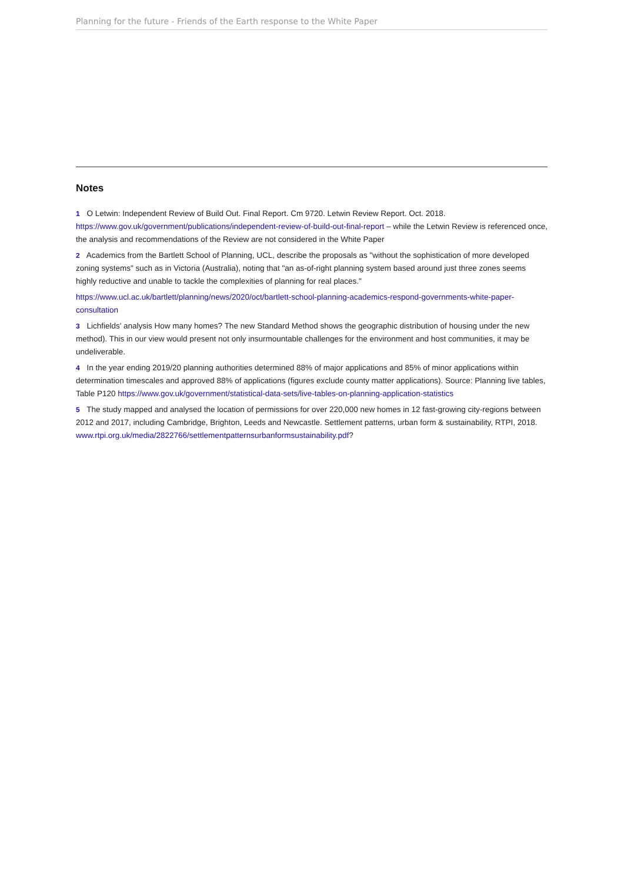Planning for the future - Friends of the Earth response to the White Paper
Notes
1 O Letwin: Independent Review of Build Out. Final Report. Cm 9720. Letwin Review Report. Oct. 2018. https://www.gov.uk/government/publications/independent-review-of-build-out-final-report – while the Letwin Review is referenced once, the analysis and recommendations of the Review are not considered in the White Paper
2 Academics from the Bartlett School of Planning, UCL, describe the proposals as "without the sophistication of more developed zoning systems" such as in Victoria (Australia), noting that "an as-of-right planning system based around just three zones seems highly reductive and unable to tackle the complexities of planning for real places."
https://www.ucl.ac.uk/bartlett/planning/news/2020/oct/bartlett-school-planning-academics-respond-governments-white-paper-consultation
3 Lichfields' analysis How many homes? The new Standard Method shows the geographic distribution of housing under the new method). This in our view would present not only insurmountable challenges for the environment and host communities, it may be undeliverable.
4 In the year ending 2019/20 planning authorities determined 88% of major applications and 85% of minor applications within determination timescales and approved 88% of applications (figures exclude county matter applications). Source: Planning live tables, Table P120 https://www.gov.uk/government/statistical-data-sets/live-tables-on-planning-application-statistics
5 The study mapped and analysed the location of permissions for over 220,000 new homes in 12 fast-growing city-regions between 2012 and 2017, including Cambridge, Brighton, Leeds and Newcastle. Settlement patterns, urban form & sustainability, RTPI, 2018. www.rtpi.org.uk/media/2822766/settlementpatternsurbanformsustainability.pdf?